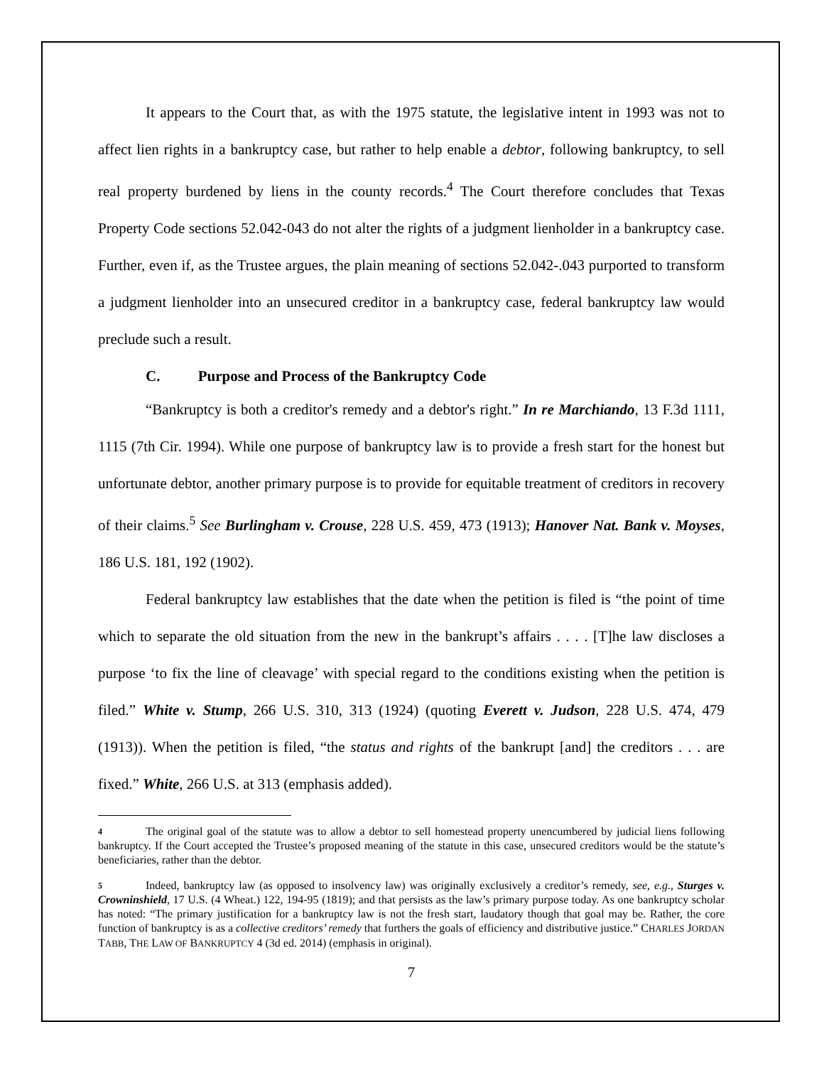It appears to the Court that, as with the 1975 statute, the legislative intent in 1993 was not to affect lien rights in a bankruptcy case, but rather to help enable a debtor, following bankruptcy, to sell real property burdened by liens in the county records.<sup>4</sup> The Court therefore concludes that Texas Property Code sections 52.042-043 do not alter the rights of a judgment lienholder in a bankruptcy case. Further, even if, as the Trustee argues, the plain meaning of sections 52.042-.043 purported to transform a judgment lienholder into an unsecured creditor in a bankruptcy case, federal bankruptcy law would preclude such a result.
C. Purpose and Process of the Bankruptcy Code
“Bankruptcy is both a creditor's remedy and a debtor's right.” In re Marchiando, 13 F.3d 1111, 1115 (7th Cir. 1994). While one purpose of bankruptcy law is to provide a fresh start for the honest but unfortunate debtor, another primary purpose is to provide for equitable treatment of creditors in recovery of their claims.<sup>5</sup> See Burlingham v. Crouse, 228 U.S. 459, 473 (1913); Hanover Nat. Bank v. Moyses, 186 U.S. 181, 192 (1902).
Federal bankruptcy law establishes that the date when the petition is filed is “the point of time which to separate the old situation from the new in the bankrupt’s affairs . . . . [T]he law discloses a purpose ‘to fix the line of cleavage’ with special regard to the conditions existing when the petition is filed.” White v. Stump, 266 U.S. 310, 313 (1924) (quoting Everett v. Judson, 228 U.S. 474, 479 (1913)). When the petition is filed, “the status and rights of the bankrupt [and] the creditors . . . are fixed.” White, 266 U.S. at 313 (emphasis added).
4 The original goal of the statute was to allow a debtor to sell homestead property unencumbered by judicial liens following bankruptcy. If the Court accepted the Trustee’s proposed meaning of the statute in this case, unsecured creditors would be the statute’s beneficiaries, rather than the debtor.
5 Indeed, bankruptcy law (as opposed to insolvency law) was originally exclusively a creditor’s remedy, see, e.g., Sturges v. Crowninshield, 17 U.S. (4 Wheat.) 122, 194-95 (1819); and that persists as the law’s primary purpose today. As one bankruptcy scholar has noted: “The primary justification for a bankruptcy law is not the fresh start, laudatory though that goal may be. Rather, the core function of bankruptcy is as a collective creditors’ remedy that furthers the goals of efficiency and distributive justice.” CHARLES JORDAN TABB, THE LAW OF BANKRUPTCY 4 (3d ed. 2014) (emphasis in original).
7